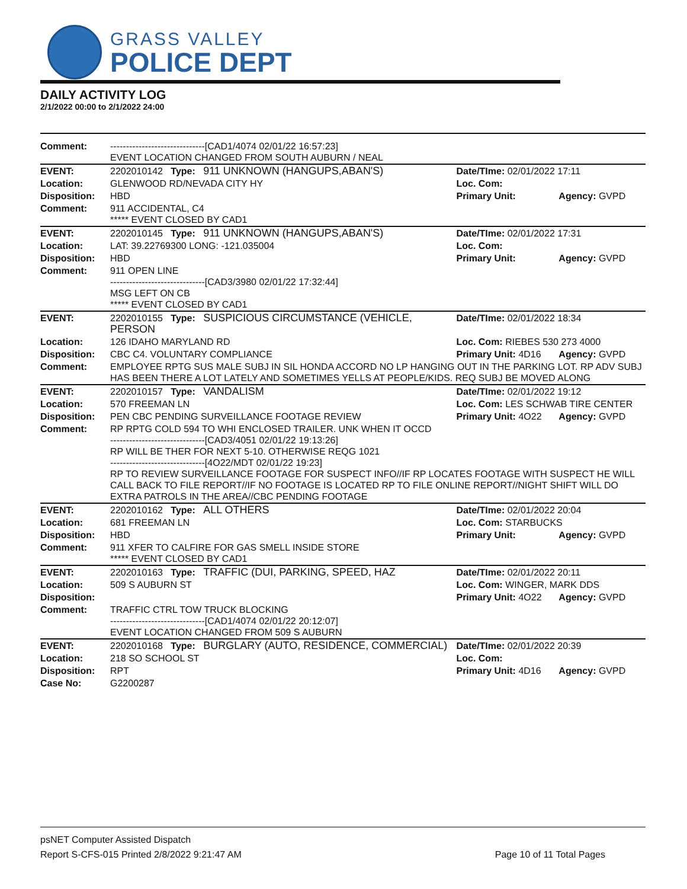GRASS VALLEY
POLICE DEPT
DAILY ACTIVITY LOG
2/1/2022 00:00 to 2/1/2022 24:00
| Comment: | ------------------------------[CAD1/4074 02/01/22 16:57:23] EVENT LOCATION CHANGED FROM SOUTH AUBURN / NEAL | | |
| EVENT: | 2202010142 Type: 911 UNKNOWN (HANGUPS,ABAN'S) | Date/TIme: 02/01/2022 17:11 | |
| Location: | GLENWOOD RD/NEVADA CITY HY | Loc. Com: | |
| Disposition: | HBD | Primary Unit: | Agency: GVPD |
| Comment: | 911 ACCIDENTAL, C4 ***** EVENT CLOSED BY CAD1 | | |
| EVENT: | 2202010145 Type: 911 UNKNOWN (HANGUPS,ABAN'S) | Date/TIme: 02/01/2022 17:31 | |
| Location: | LAT: 39.22769300 LONG: -121.035004 | Loc. Com: | |
| Disposition: | HBD | Primary Unit: | Agency: GVPD |
| Comment: | 911 OPEN LINE ------------------------------[CAD3/3980 02/01/22 17:32:44] MSG LEFT ON CB ***** EVENT CLOSED BY CAD1 | | |
| EVENT: | 2202010155 Type: SUSPICIOUS CIRCUMSTANCE (VEHICLE, PERSON | Date/TIme: 02/01/2022 18:34 | |
| Location: | 126 IDAHO MARYLAND RD | Loc. Com: RIEBES 530 273 4000 | |
| Disposition: | CBC C4. VOLUNTARY COMPLIANCE | Primary Unit: 4D16 | Agency: GVPD |
| Comment: | EMPLOYEE RPTG SUS MALE SUBJ IN SIL HONDA ACCORD NO LP HANGING OUT IN THE PARKING LOT. RP ADV SUBJ HAS BEEN THERE A LOT LATELY AND SOMETIMES YELLS AT PEOPLE/KIDS. REQ SUBJ BE MOVED ALONG | | |
| EVENT: | 2202010157 Type: VANDALISM | Date/TIme: 02/01/2022 19:12 | |
| Location: | 570 FREEMAN LN | Loc. Com: LES SCHWAB TIRE CENTER | |
| Disposition: | PEN CBC PENDING SURVEILLANCE FOOTAGE REVIEW | Primary Unit: 4O22 | Agency: GVPD |
| Comment: | RP RPTG COLD 594 TO WHI ENCLOSED TRAILER. UNK WHEN IT OCCD ------------------------------[CAD3/4051 02/01/22 19:13:26] RP WILL BE THER FOR NEXT 5-10. OTHERWISE REQG 1021 ------------------------------[4O22/MDT 02/01/22 19:23] RP TO REVIEW SURVEILLANCE FOOTAGE FOR SUSPECT INFO//IF RP LOCATES FOOTAGE WITH SUSPECT HE WILL CALL BACK TO FILE REPORT//IF NO FOOTAGE IS LOCATED RP TO FILE ONLINE REPORT//NIGHT SHIFT WILL DO EXTRA PATROLS IN THE AREA//CBC PENDING FOOTAGE | | |
| EVENT: | 2202010162 Type: ALL OTHERS | Date/TIme: 02/01/2022 20:04 | |
| Location: | 681 FREEMAN LN | Loc. Com: STARBUCKS | |
| Disposition: | HBD | Primary Unit: | Agency: GVPD |
| Comment: | 911 XFER TO CALFIRE FOR GAS SMELL INSIDE STORE ***** EVENT CLOSED BY CAD1 | | |
| EVENT: | 2202010163 Type: TRAFFIC (DUI, PARKING, SPEED, HAZ | Date/TIme: 02/01/2022 20:11 | |
| Location: | 509 S AUBURN ST | Loc. Com: WINGER, MARK DDS | |
| Disposition: | | Primary Unit: 4O22 | Agency: GVPD |
| Comment: | TRAFFIC CTRL TOW TRUCK BLOCKING ------------------------------[CAD1/4074 02/01/22 20:12:07] EVENT LOCATION CHANGED FROM 509 S AUBURN | | |
| EVENT: | 2202010168 Type: BURGLARY (AUTO, RESIDENCE, COMMERCIAL) | Date/TIme: 02/01/2022 20:39 | |
| Location: | 218 SO SCHOOL ST | Loc. Com: | |
| Disposition: | RPT | Primary Unit: 4D16 | Agency: GVPD |
| Case No: | G2200287 | | |
psNET Computer Assisted Dispatch
Report S-CFS-015 Printed 2/8/2022 9:21:47 AM Page 10 of 11 Total Pages